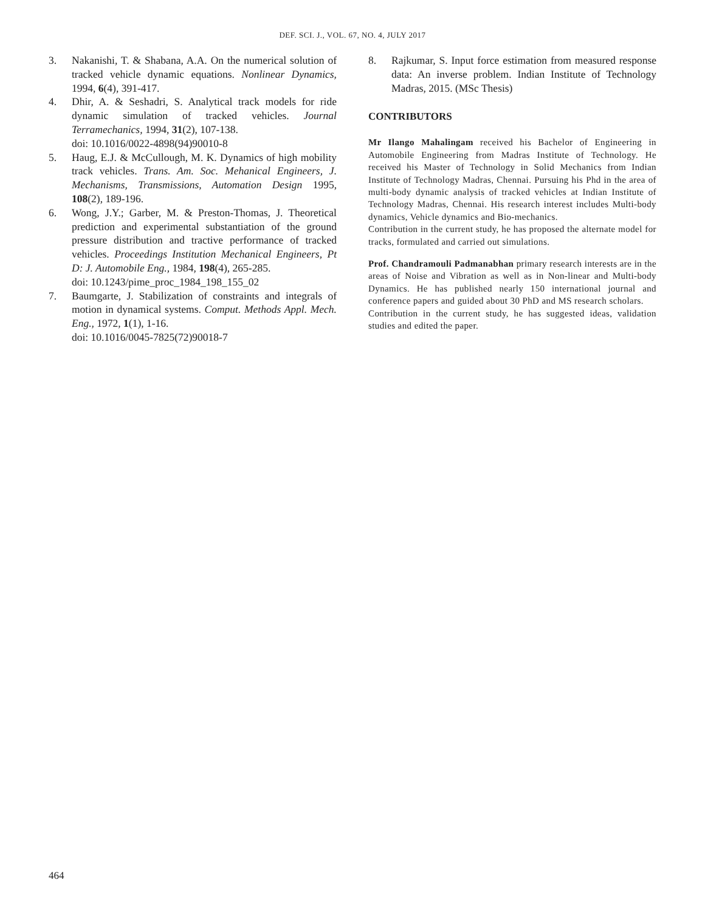DEF. SCI. J., VOL. 67, NO. 4, JULY 2017
3. Nakanishi, T. & Shabana, A.A. On the numerical solution of tracked vehicle dynamic equations. Nonlinear Dynamics, 1994, 6(4), 391-417.
4. Dhir, A. & Seshadri, S. Analytical track models for ride dynamic simulation of tracked vehicles. Journal Terramechanics, 1994, 31(2), 107-138.
doi: 10.1016/0022-4898(94)90010-8
5. Haug, E.J. & McCullough, M. K. Dynamics of high mobility track vehicles. Trans. Am. Soc. Mehanical Engineers, J. Mechanisms, Transmissions, Automation Design 1995, 108(2), 189-196.
6. Wong, J.Y.; Garber, M. & Preston-Thomas, J. Theoretical prediction and experimental substantiation of the ground pressure distribution and tractive performance of tracked vehicles. Proceedings Institution Mechanical Engineers, Pt D: J. Automobile Eng., 1984, 198(4), 265-285.
doi: 10.1243/pime_proc_1984_198_155_02
7. Baumgarte, J. Stabilization of constraints and integrals of motion in dynamical systems. Comput. Methods Appl. Mech. Eng., 1972, 1(1), 1-16.
doi: 10.1016/0045-7825(72)90018-7
8. Rajkumar, S. Input force estimation from measured response data: An inverse problem. Indian Institute of Technology Madras, 2015. (MSc Thesis)
CONTRIBUTORS
Mr Ilango Mahalingam received his Bachelor of Engineering in Automobile Engineering from Madras Institute of Technology. He received his Master of Technology in Solid Mechanics from Indian Institute of Technology Madras, Chennai. Pursuing his Phd in the area of multi-body dynamic analysis of tracked vehicles at Indian Institute of Technology Madras, Chennai. His research interest includes Multi-body dynamics, Vehicle dynamics and Bio-mechanics.
Contribution in the current study, he has proposed the alternate model for tracks, formulated and carried out simulations.
Prof. Chandramouli Padmanabhan primary research interests are in the areas of Noise and Vibration as well as in Non-linear and Multi-body Dynamics. He has published nearly 150 international journal and conference papers and guided about 30 PhD and MS research scholars.
Contribution in the current study, he has suggested ideas, validation studies and edited the paper.
464